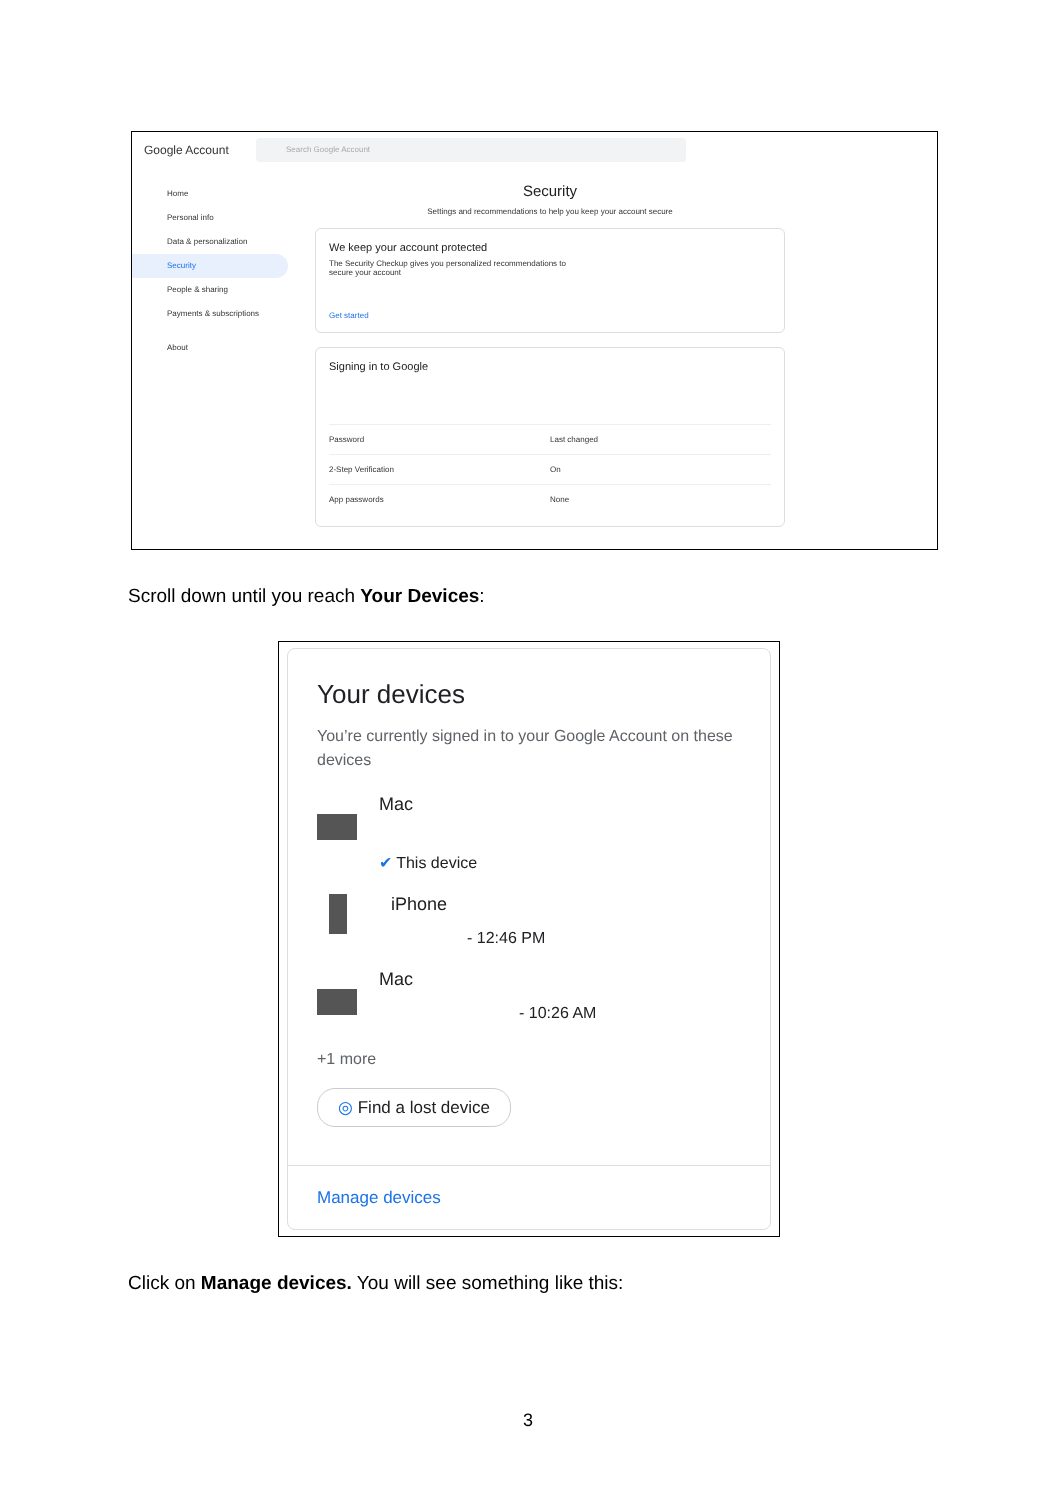Google Account Search Google Account
Home
Personal info
Data & personalization
Security
People & sharing
Payments & subscriptions
About
Security
Settings and recommendations to help you keep your account secure
We keep your account protected
The Security Checkup gives you personalized recommendations to secure your account
Get started
Signing in to Google
Password Last changed
2-Step Verification On
App passwords None
Scroll down until you reach Your Devices:
Your devices
You’re currently signed in to your Google Account on these devices
Mac
✔ This device
iPhone
- 12:46 PM
Mac
- 10:26 AM
+1 more
◎ Find a lost device
Manage devices
Click on Manage devices. You will see something like this:
3